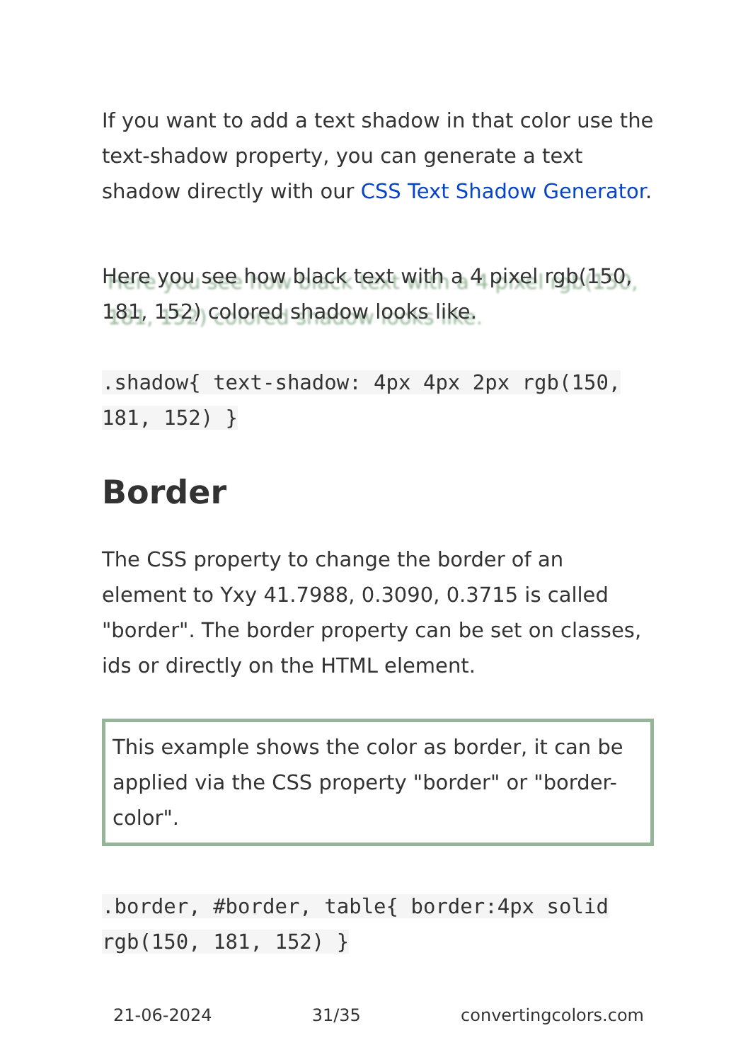If you want to add a text shadow in that color use the text-shadow property, you can generate a text shadow directly with our CSS Text Shadow Generator.
Here you see how black text with a 4 pixel rgb(150, 181, 152) colored shadow looks like.
.shadow{ text-shadow: 4px 4px 2px rgb(150, 181, 152) }
Border
The CSS property to change the border of an element to Yxy 41.7988, 0.3090, 0.3715 is called "border". The border property can be set on classes, ids or directly on the HTML element.
This example shows the color as border, it can be applied via the CSS property "border" or "border-color".
.border, #border, table{ border:4px solid rgb(150, 181, 152) }
21-06-2024 31/35 convertingcolors.com